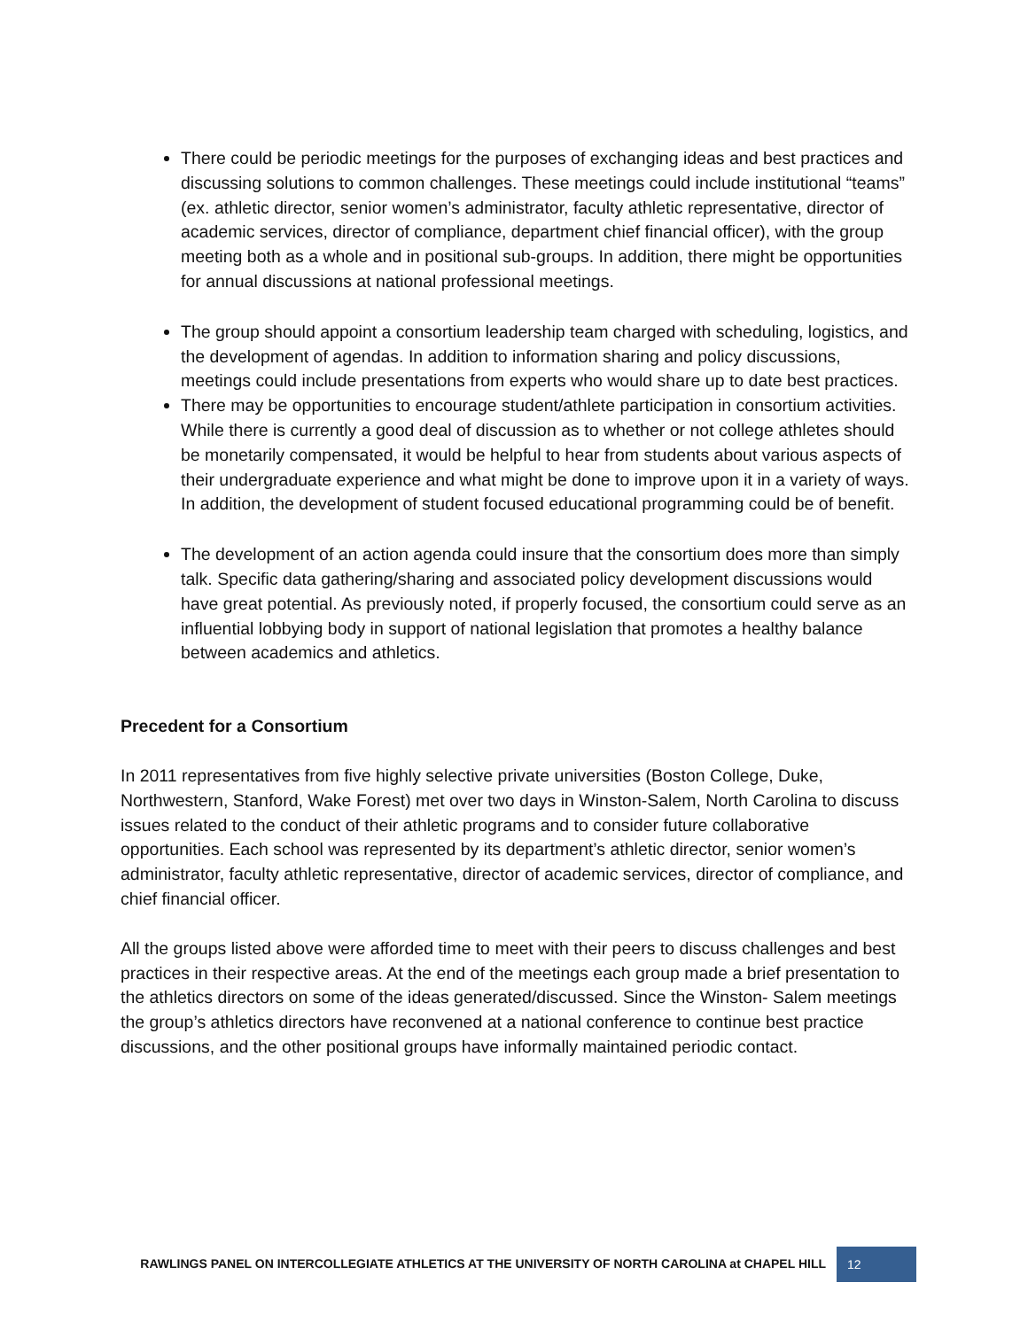There could be periodic meetings for the purposes of exchanging ideas and best practices and discussing solutions to common challenges. These meetings could include institutional “teams” (ex. athletic director, senior women’s administrator, faculty athletic representative, director of academic services, director of compliance, department chief financial officer), with the group meeting both as a whole and in positional sub-groups. In addition, there might be opportunities for annual discussions at national professional meetings.
The group should appoint a consortium leadership team charged with scheduling, logistics, and the development of agendas. In addition to information sharing and policy discussions, meetings could include presentations from experts who would share up to date best practices.
There may be opportunities to encourage student/athlete participation in consortium activities. While there is currently a good deal of discussion as to whether or not college athletes should be monetarily compensated, it would be helpful to hear from students about various aspects of their undergraduate experience and what might be done to improve upon it in a variety of ways. In addition, the development of student focused educational programming could be of benefit.
The development of an action agenda could insure that the consortium does more than simply talk. Specific data gathering/sharing and associated policy development discussions would have great potential. As previously noted, if properly focused, the consortium could serve as an influential lobbying body in support of national legislation that promotes a healthy balance between academics and athletics.
Precedent for a Consortium
In 2011 representatives from five highly selective private universities (Boston College, Duke, Northwestern, Stanford, Wake Forest) met over two days in Winston-Salem, North Carolina to discuss issues related to the conduct of their athletic programs and to consider future collaborative opportunities. Each school was represented by its department’s athletic director, senior women’s administrator, faculty athletic representative, director of academic services, director of compliance, and chief financial officer.
All the groups listed above were afforded time to meet with their peers to discuss challenges and best practices in their respective areas. At the end of the meetings each group made a brief presentation to the athletics directors on some of the ideas generated/discussed. Since the Winston- Salem meetings the group’s athletics directors have reconvened at a national conference to continue best practice discussions, and the other positional groups have informally maintained periodic contact.
RAWLINGS PANEL ON INTERCOLLEGIATE ATHLETICS AT THE UNIVERSITY OF NORTH CAROLINA at CHAPEL HILL 12